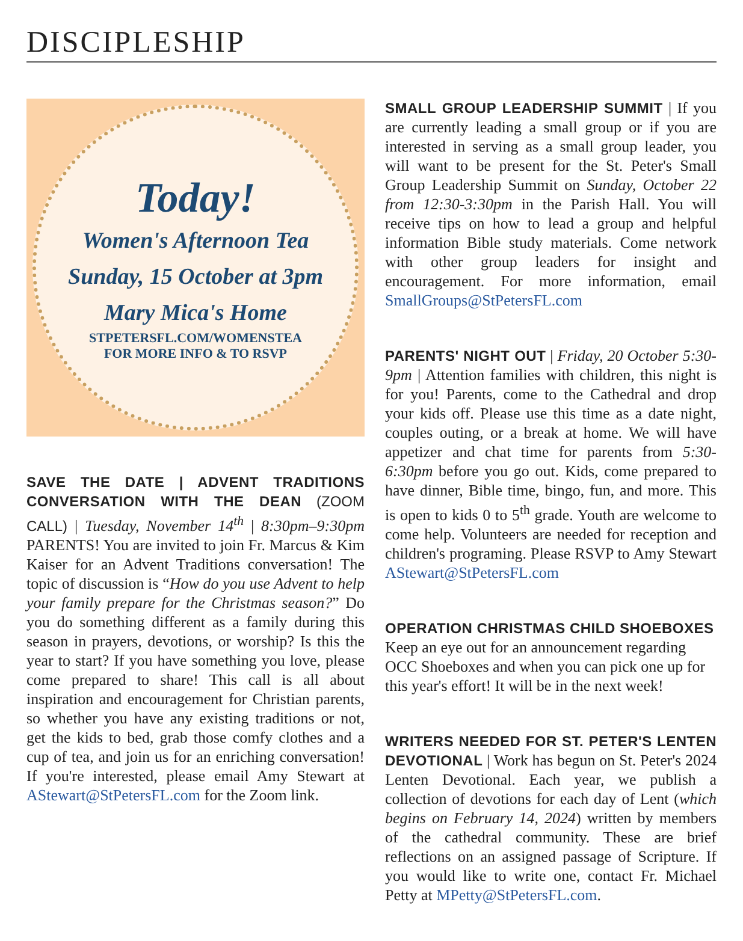DISCIPLESHIP
Today!
Women's Afternoon Tea
Sunday, 15 October at 3pm
Mary Mica's Home
STPETERSFL.COM/WOMENSTEA
FOR MORE INFO & TO RSVP
SAVE THE DATE | ADVENT TRADITIONS CONVERSATION WITH THE DEAN (ZOOM CALL) | Tuesday, November 14<sup>th</sup> | 8:30pm–9:30pm PARENTS! You are invited to join Fr. Marcus & Kim Kaiser for an Advent Traditions conversation! The topic of discussion is “How do you use Advent to help your family prepare for the Christmas season?” Do you do something different as a family during this season in prayers, devotions, or worship? Is this the year to start? If you have something you love, please come prepared to share! This call is all about inspiration and encouragement for Christian parents, so whether you have any existing traditions or not, get the kids to bed, grab those comfy clothes and a cup of tea, and join us for an enriching conversation! If you're interested, please email Amy Stewart at AStewart@StPetersFL.com for the Zoom link.
SMALL GROUP LEADERSHIP SUMMIT | If you are currently leading a small group or if you are interested in serving as a small group leader, you will want to be present for the St. Peter's Small Group Leadership Summit on Sunday, October 22 from 12:30-3:30pm in the Parish Hall. You will receive tips on how to lead a group and helpful information Bible study materials. Come network with other group leaders for insight and encouragement. For more information, email SmallGroups@StPetersFL.com
PARENTS' NIGHT OUT | Friday, 20 October 5:30-9pm | Attention families with children, this night is for you! Parents, come to the Cathedral and drop your kids off. Please use this time as a date night, couples outing, or a break at home. We will have appetizer and chat time for parents from 5:30-6:30pm before you go out. Kids, come prepared to have dinner, Bible time, bingo, fun, and more. This is open to kids 0 to 5<sup>th</sup> grade. Youth are welcome to come help. Volunteers are needed for reception and children's programing. Please RSVP to Amy Stewart AStewart@StPetersFL.com
OPERATION CHRISTMAS CHILD SHOEBOXES
Keep an eye out for an announcement regarding OCC Shoeboxes and when you can pick one up for this year's effort! It will be in the next week!
WRITERS NEEDED FOR ST. PETER'S LENTEN DEVOTIONAL | Work has begun on St. Peter's 2024 Lenten Devotional. Each year, we publish a collection of devotions for each day of Lent (which begins on February 14, 2024) written by members of the cathedral community. These are brief reflections on an assigned passage of Scripture. If you would like to write one, contact Fr. Michael Petty at MPetty@StPetersFL.com.